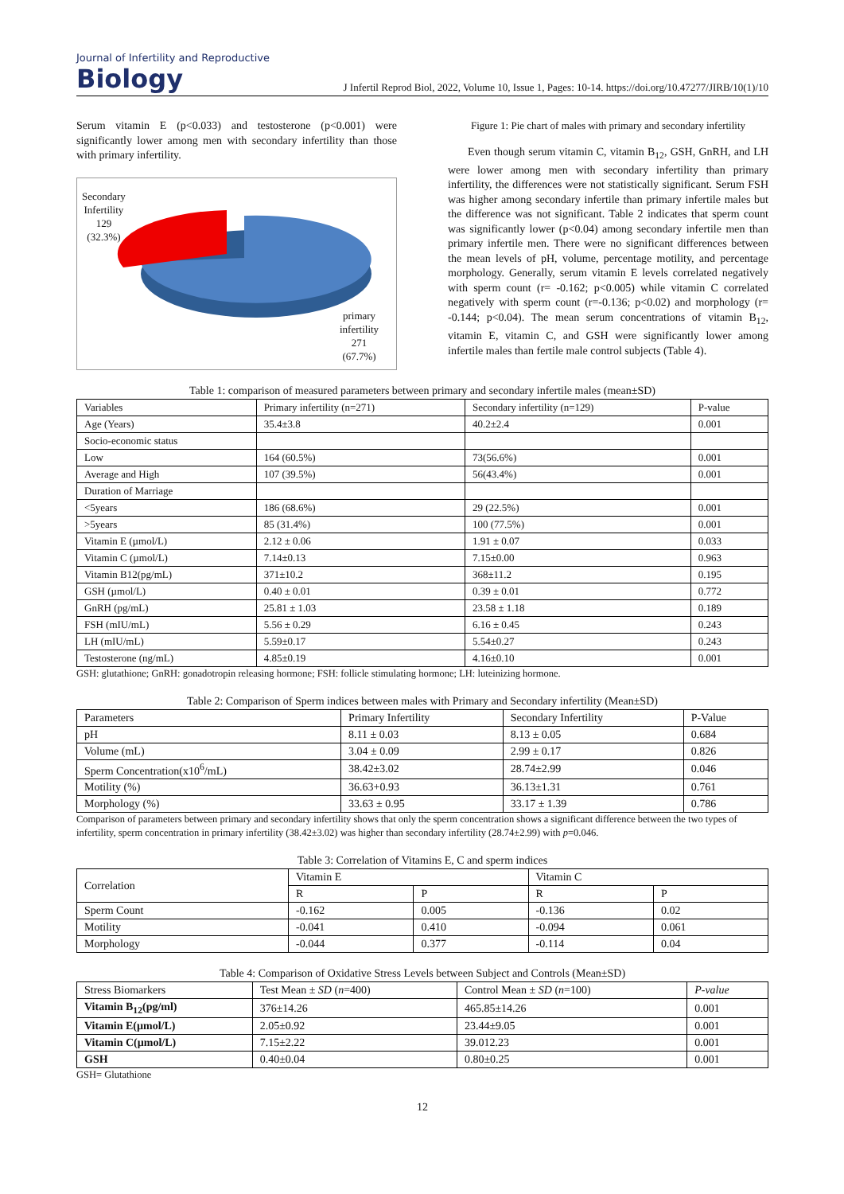Journal of Infertility and Reproductive
Biology
J Infertil Reprod Biol, 2022, Volume 10, Issue 1, Pages: 10-14. https://doi.org/10.47277/JIRB/10(1)/10
Serum vitamin E (p<0.033) and testosterone (p<0.001) were significantly lower among men with secondary infertility than those with primary infertility.
Secondary
Infertility
129
(32.3%)
primary
infertility
271
(67.7%)
Figure 1: Pie chart of males with primary and secondary infertility
Even though serum vitamin C, vitamin B<sub>12</sub>, GSH, GnRH, and LH were lower among men with secondary infertility than primary infertility, the differences were not statistically significant. Serum FSH was higher among secondary infertile than primary infertile males but the difference was not significant. Table 2 indicates that sperm count was significantly lower (p<0.04) among secondary infertile men than primary infertile men. There were no significant differences between the mean levels of pH, volume, percentage motility, and percentage morphology. Generally, serum vitamin E levels correlated negatively with sperm count (r= -0.162; p<0.005) while vitamin C correlated negatively with sperm count (r=-0.136; p<0.02) and morphology (r= -0.144; p<0.04). The mean serum concentrations of vitamin B<sub>12</sub>, vitamin E, vitamin C, and GSH were significantly lower among infertile males than fertile male control subjects (Table 4).
Table 1: comparison of measured parameters between primary and secondary infertile males (mean±SD)
| Variables | Primary infertility (n=271) | Secondary infertility (n=129) | P-value |
| --- | --- | --- | --- |
| Age (Years) | 35.4±3.8 | 40.2±2.4 | 0.001 |
| Socio-economic status | | | |
| Low | 164 (60.5%) | 73(56.6%) | 0.001 |
| Average and High | 107 (39.5%) | 56(43.4%) | 0.001 |
| Duration of Marriage | | | |
| <5years | 186 (68.6%) | 29 (22.5%) | 0.001 |
| >5years | 85 (31.4%) | 100 (77.5%) | 0.001 |
| Vitamin E (µmol/L) | 2.12 ± 0.06 | 1.91 ± 0.07 | 0.033 |
| Vitamin C (µmol/L) | 7.14±0.13 | 7.15±0.00 | 0.963 |
| Vitamin B12(pg/mL) | 371±10.2 | 368±11.2 | 0.195 |
| GSH (µmol/L) | 0.40 ± 0.01 | 0.39 ± 0.01 | 0.772 |
| GnRH (pg/mL) | 25.81 ± 1.03 | 23.58 ± 1.18 | 0.189 |
| FSH (mIU/mL) | 5.56 ± 0.29 | 6.16 ± 0.45 | 0.243 |
| LH (mIU/mL) | 5.59±0.17 | 5.54±0.27 | 0.243 |
| Testosterone (ng/mL) | 4.85±0.19 | 4.16±0.10 | 0.001 |
GSH: glutathione; GnRH: gonadotropin releasing hormone; FSH: follicle stimulating hormone; LH: luteinizing hormone.
Table 2: Comparison of Sperm indices between males with Primary and Secondary infertility (Mean±SD)
| Parameters | Primary Infertility | Secondary Infertility | P-Value |
| --- | --- | --- | --- |
| pH | 8.11 ± 0.03 | 8.13 ± 0.05 | 0.684 |
| Volume (mL) | 3.04 ± 0.09 | 2.99 ± 0.17 | 0.826 |
| Sperm Concentration(x10<sup>6</sup>/mL) | 38.42±3.02 | 28.74±2.99 | 0.046 |
| Motility (%) | 36.63+0.93 | 36.13±1.31 | 0.761 |
| Morphology (%) | 33.63 ± 0.95 | 33.17 ± 1.39 | 0.786 |
Comparison of parameters between primary and secondary infertility shows that only the sperm concentration shows a significant difference between the two types of infertility, sperm concentration in primary infertility (38.42±3.02) was higher than secondary infertility (28.74±2.99) with p=0.046.
Table 3: Correlation of Vitamins E, C and sperm indices
| Correlation | Vitamin E | | Vitamin C | |
| --- | --- | --- | --- | --- |
| | R | P | R | P |
| Sperm Count | -0.162 | 0.005 | -0.136 | 0.02 |
| Motility | -0.041 | 0.410 | -0.094 | 0.061 |
| Morphology | -0.044 | 0.377 | -0.114 | 0.04 |
Table 4: Comparison of Oxidative Stress Levels between Subject and Controls (Mean±SD)
| Stress Biomarkers | Test Mean ± SD ( n =400) | Control Mean ± SD ( n =100) | P-value |
| --- | --- | --- | --- |
| Vitamin B<sub>12</sub>(pg/ml) | 376±14.26 | 465.85±14.26 | 0.001 |
| Vitamin E(µmol/L) | 2.05±0.92 | 23.44±9.05 | 0.001 |
| Vitamin C(µmol/L) | 7.15±2.22 | 39.012.23 | 0.001 |
| GSH | 0.40±0.04 | 0.80±0.25 | 0.001 |
GSH= Glutathione
12